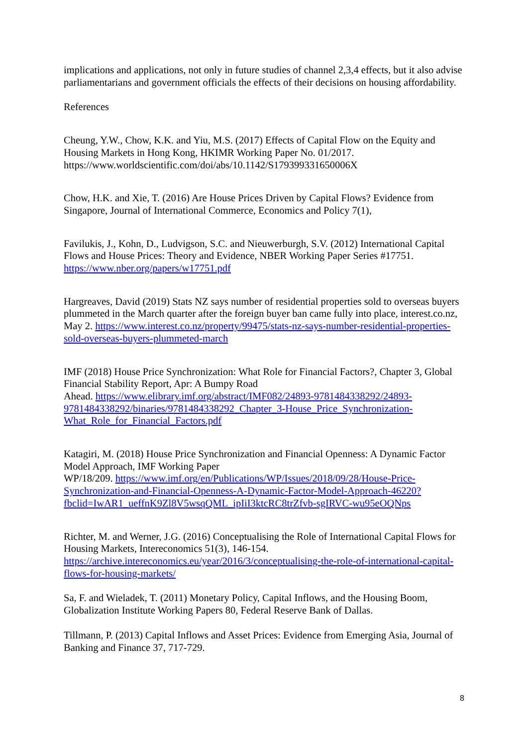implications and applications, not only in future studies of channel 2,3,4 effects, but it also advise parliamentarians and government officials the effects of their decisions on housing affordability.
References
Cheung, Y.W., Chow, K.K. and Yiu, M.S. (2017) Effects of Capital Flow on the Equity and Housing Markets in Hong Kong, HKIMR Working Paper No. 01/2017. https://www.worldscientific.com/doi/abs/10.1142/S179399331650006X
Chow, H.K. and Xie, T. (2016) Are House Prices Driven by Capital Flows? Evidence from Singapore, Journal of International Commerce, Economics and Policy 7(1),
Favilukis, J., Kohn, D., Ludvigson, S.C. and Nieuwerburgh, S.V. (2012) International Capital Flows and House Prices: Theory and Evidence, NBER Working Paper Series #17751. https://www.nber.org/papers/w17751.pdf
Hargreaves, David (2019) Stats NZ says number of residential properties sold to overseas buyers plummeted in the March quarter after the foreign buyer ban came fully into place, interest.co.nz, May 2. https://www.interest.co.nz/property/99475/stats-nz-says-number-residential-properties-sold-overseas-buyers-plummeted-march
IMF (2018) House Price Synchronization: What Role for Financial Factors?, Chapter 3, Global Financial Stability Report, Apr: A Bumpy Road
Ahead. https://www.elibrary.imf.org/abstract/IMF082/24893-9781484338292/24893-9781484338292/binaries/9781484338292_Chapter_3-House_Price_Synchronization-What_Role_for_Financial_Factors.pdf
Katagiri, M. (2018) House Price Synchronization and Financial Openness: A Dynamic Factor Model Approach, IMF Working Paper
WP/18/209. https://www.imf.org/en/Publications/WP/Issues/2018/09/28/House-Price-Synchronization-and-Financial-Openness-A-Dynamic-Factor-Model-Approach-46220?fbclid=IwAR1_ueffnK9Zl8V5wsqQML_ipIiI3ktcRC8trZfvb-sgIRVC-wu95eOQNps
Richter, M. and Werner, J.G. (2016) Conceptualising the Role of International Capital Flows for Housing Markets, Intereconomics 51(3), 146-154. https://archive.intereconomics.eu/year/2016/3/conceptualising-the-role-of-international-capital-flows-for-housing-markets/
Sa, F. and Wieladek, T. (2011) Monetary Policy, Capital Inflows, and the Housing Boom, Globalization Institute Working Papers 80, Federal Reserve Bank of Dallas.
Tillmann, P. (2013) Capital Inflows and Asset Prices: Evidence from Emerging Asia, Journal of Banking and Finance 37, 717-729.
8